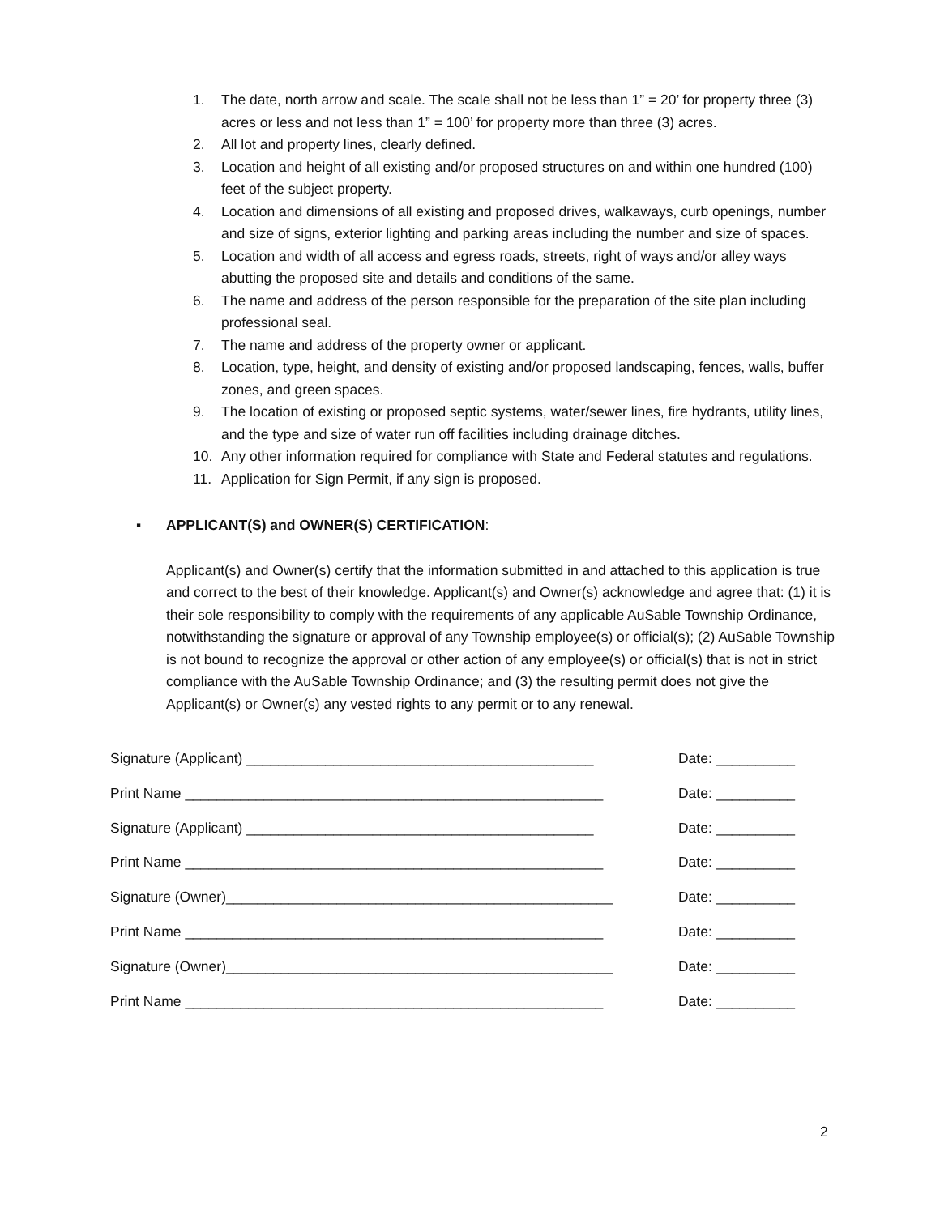1. The date, north arrow and scale. The scale shall not be less than 1” = 20’ for property three (3) acres or less and not less than 1” = 100’ for property more than three (3) acres.
2. All lot and property lines, clearly defined.
3. Location and height of all existing and/or proposed structures on and within one hundred (100) feet of the subject property.
4. Location and dimensions of all existing and proposed drives, walkaways, curb openings, number and size of signs, exterior lighting and parking areas including the number and size of spaces.
5. Location and width of all access and egress roads, streets, right of ways and/or alley ways abutting the proposed site and details and conditions of the same.
6. The name and address of the person responsible for the preparation of the site plan including professional seal.
7. The name and address of the property owner or applicant.
8. Location, type, height, and density of existing and/or proposed landscaping, fences, walls, buffer zones, and green spaces.
9. The location of existing or proposed septic systems, water/sewer lines, fire hydrants, utility lines, and the type and size of water run off facilities including drainage ditches.
10. Any other information required for compliance with State and Federal statutes and regulations.
11. Application for Sign Permit, if any sign is proposed.
▪ APPLICANT(S) and OWNER(S) CERTIFICATION:
Applicant(s) and Owner(s) certify that the information submitted in and attached to this application is true and correct to the best of their knowledge. Applicant(s) and Owner(s) acknowledge and agree that: (1) it is their sole responsibility to comply with the requirements of any applicable AuSable Township Ordinance, notwithstanding the signature or approval of any Township employee(s) or official(s); (2) AuSable Township is not bound to recognize the approval or other action of any employee(s) or official(s) that is not in strict compliance with the AuSable Township Ordinance; and (3) the resulting permit does not give the Applicant(s) or Owner(s) any vested rights to any permit or to any renewal.
Signature (Applicant) ____________________________________________ Date: __________
Print Name _____________________________________________________ Date: __________
Signature (Applicant) ____________________________________________ Date: __________
Print Name _____________________________________________________ Date: __________
Signature (Owner)_________________________________________________ Date: __________
Print Name _____________________________________________________ Date: __________
Signature (Owner)_________________________________________________ Date: __________
Print Name _____________________________________________________ Date: __________
2